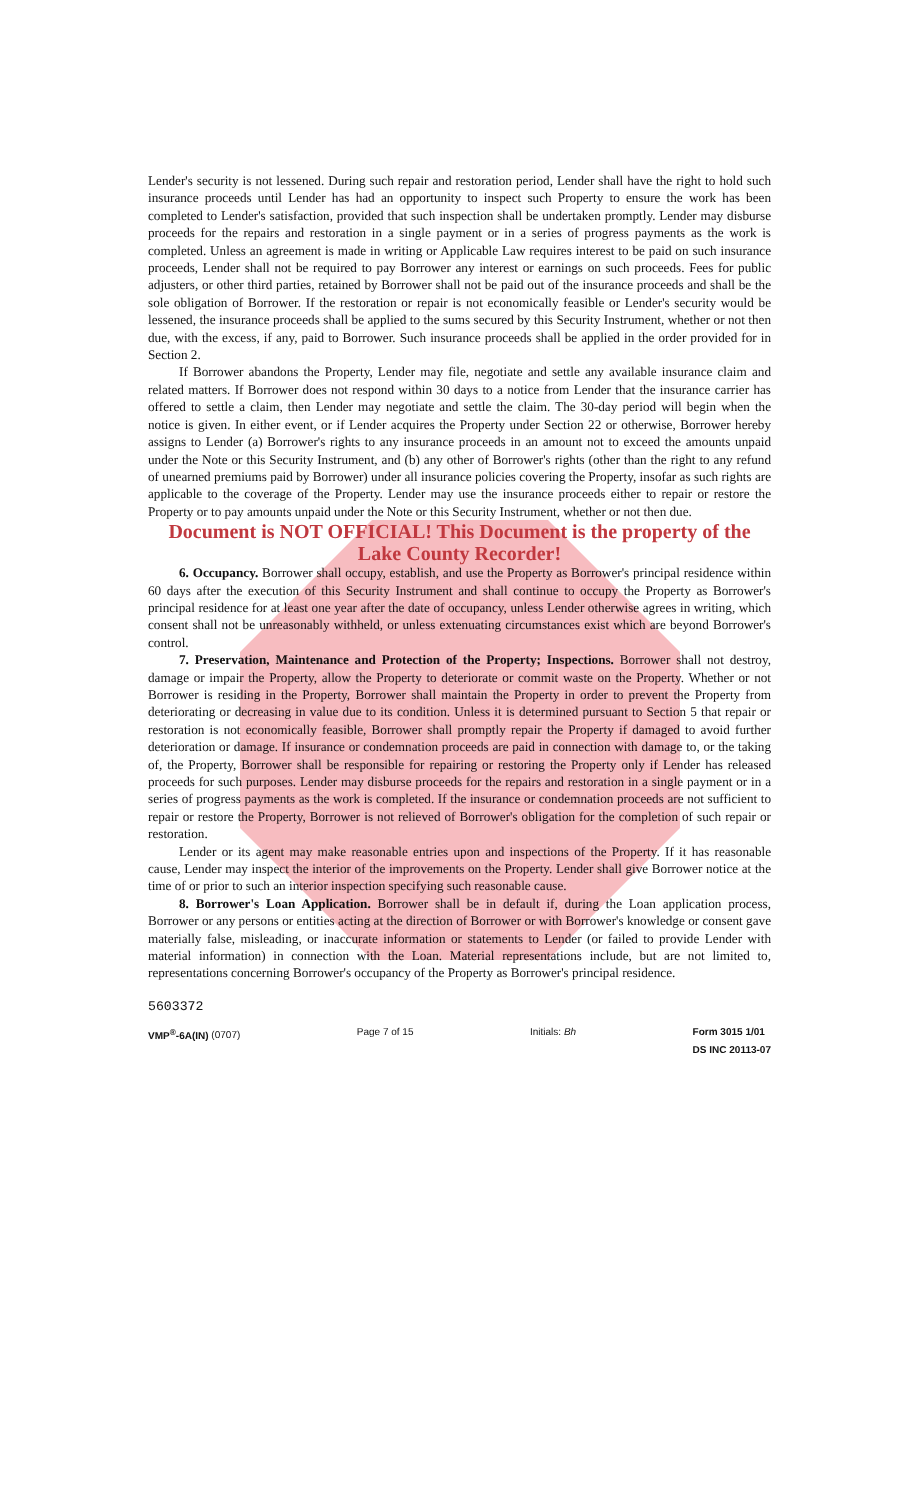Lender's security is not lessened. During such repair and restoration period, Lender shall have the right to hold such insurance proceeds until Lender has had an opportunity to inspect such Property to ensure the work has been completed to Lender's satisfaction, provided that such inspection shall be undertaken promptly. Lender may disburse proceeds for the repairs and restoration in a single payment or in a series of progress payments as the work is completed. Unless an agreement is made in writing or Applicable Law requires interest to be paid on such insurance proceeds, Lender shall not be required to pay Borrower any interest or earnings on such proceeds. Fees for public adjusters, or other third parties, retained by Borrower shall not be paid out of the insurance proceeds and shall be the sole obligation of Borrower. If the restoration or repair is not economically feasible or Lender's security would be lessened, the insurance proceeds shall be applied to the sums secured by this Security Instrument, whether or not then due, with the excess, if any, paid to Borrower. Such insurance proceeds shall be applied in the order provided for in Section 2.
If Borrower abandons the Property, Lender may file, negotiate and settle any available insurance claim and related matters. If Borrower does not respond within 30 days to a notice from Lender that the insurance carrier has offered to settle a claim, then Lender may negotiate and settle the claim. The 30-day period will begin when the notice is given. In either event, or if Lender acquires the Property under Section 22 or otherwise, Borrower hereby assigns to Lender (a) Borrower's rights to any insurance proceeds in an amount not to exceed the amounts unpaid under the Note or this Security Instrument, and (b) any other of Borrower's rights (other than the right to any refund of unearned premiums paid by Borrower) under all insurance policies covering the Property, insofar as such rights are applicable to the coverage of the Property. Lender may use the insurance proceeds either to repair or restore the Property or to pay amounts unpaid under the Note or this Security Instrument, whether or not then due.
Document is NOT OFFICIAL! This Document is the property of the Lake County Recorder!
6. Occupancy. Borrower shall occupy, establish, and use the Property as Borrower's principal residence within 60 days after the execution of this Security Instrument and shall continue to occupy the Property as Borrower's principal residence for at least one year after the date of occupancy, unless Lender otherwise agrees in writing, which consent shall not be unreasonably withheld, or unless extenuating circumstances exist which are beyond Borrower's control.
7. Preservation, Maintenance and Protection of the Property; Inspections. Borrower shall not destroy, damage or impair the Property, allow the Property to deteriorate or commit waste on the Property. Whether or not Borrower is residing in the Property, Borrower shall maintain the Property in order to prevent the Property from deteriorating or decreasing in value due to its condition. Unless it is determined pursuant to Section 5 that repair or restoration is not economically feasible, Borrower shall promptly repair the Property if damaged to avoid further deterioration or damage. If insurance or condemnation proceeds are paid in connection with damage to, or the taking of, the Property, Borrower shall be responsible for repairing or restoring the Property only if Lender has released proceeds for such purposes. Lender may disburse proceeds for the repairs and restoration in a single payment or in a series of progress payments as the work is completed. If the insurance or condemnation proceeds are not sufficient to repair or restore the Property, Borrower is not relieved of Borrower's obligation for the completion of such repair or restoration.
Lender or its agent may make reasonable entries upon and inspections of the Property. If it has reasonable cause, Lender may inspect the interior of the improvements on the Property. Lender shall give Borrower notice at the time of or prior to such an interior inspection specifying such reasonable cause.
8. Borrower's Loan Application. Borrower shall be in default if, during the Loan application process, Borrower or any persons or entities acting at the direction of Borrower or with Borrower's knowledge or consent gave materially false, misleading, or inaccurate information or statements to Lender (or failed to provide Lender with material information) in connection with the Loan. Material representations include, but are not limited to, representations concerning Borrower's occupancy of the Property as Borrower's principal residence.
5603372
VMP<sup>®</sup>-6A(IN) (0707) Page 7 of 15 Initials: Bh Form 3015 1/01
DS INC 20113-07